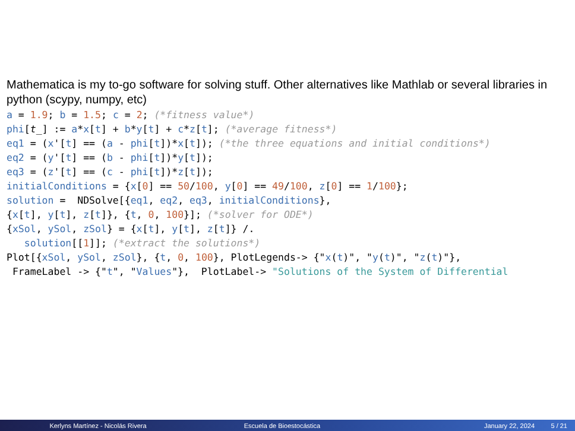Mathematica is my to-go software for solving stuff. Other alternatives like Mathlab or several libraries in python (scypy, numpy, etc)
a = 1.9; b = 1.5; c = 2; (*fitness value*)
phi[t_] := a*x[t] + b*y[t] + c*z[t]; (*average fitness*)
eq1 = (x'[t] == (a - phi[t])*x[t]); (*the three equations and initial conditions*)
eq2 = (y'[t] == (b - phi[t])*y[t]);
eq3 = (z'[t] == (c - phi[t])*z[t]);
initialConditions = {x[0] == 50/100, y[0] == 49/100, z[0] == 1/100};
solution =  NDSolve[{eq1, eq2, eq3, initialConditions},
{x[t], y[t], z[t]}, {t, 0, 100}]; (*solver for ODE*)
{xSol, ySol, zSol} = {x[t], y[t], z[t]} /.
   solution[[1]]; (*extract the solutions*)
Plot[{xSol, ySol, zSol}, {t, 0, 100}, PlotLegends-> {"x(t)", "y(t)", "z(t)"},
 FrameLabel -> {"t", "Values"},  PlotLabel-> "Solutions of the System of Differential
Kerlyns Martínez - Nicolás Rivera Escuela de Bioestocástica January 22, 2024 5 / 21